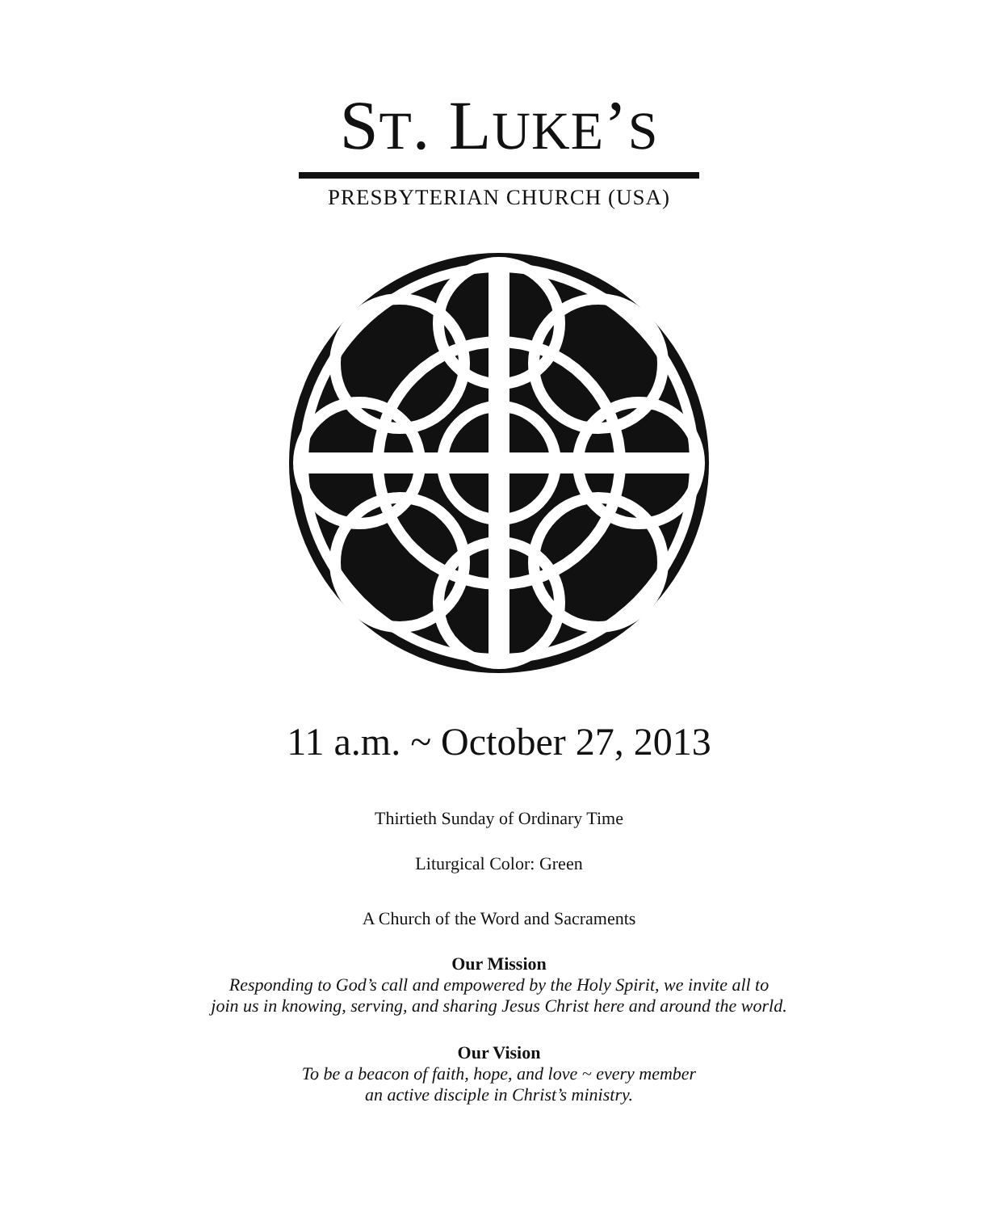ST. LUKE’S
PRESBYTERIAN CHURCH (USA)
11 a.m. ~ October 27, 2013
Thirtieth Sunday of Ordinary Time
Liturgical Color: Green
A Church of the Word and Sacraments
Our Mission
Responding to God’s call and empowered by the Holy Spirit, we invite all to
join us in knowing, serving, and sharing Jesus Christ here and around the world.
Our Vision
To be a beacon of faith, hope, and love ~ every member
an active disciple in Christ’s ministry.